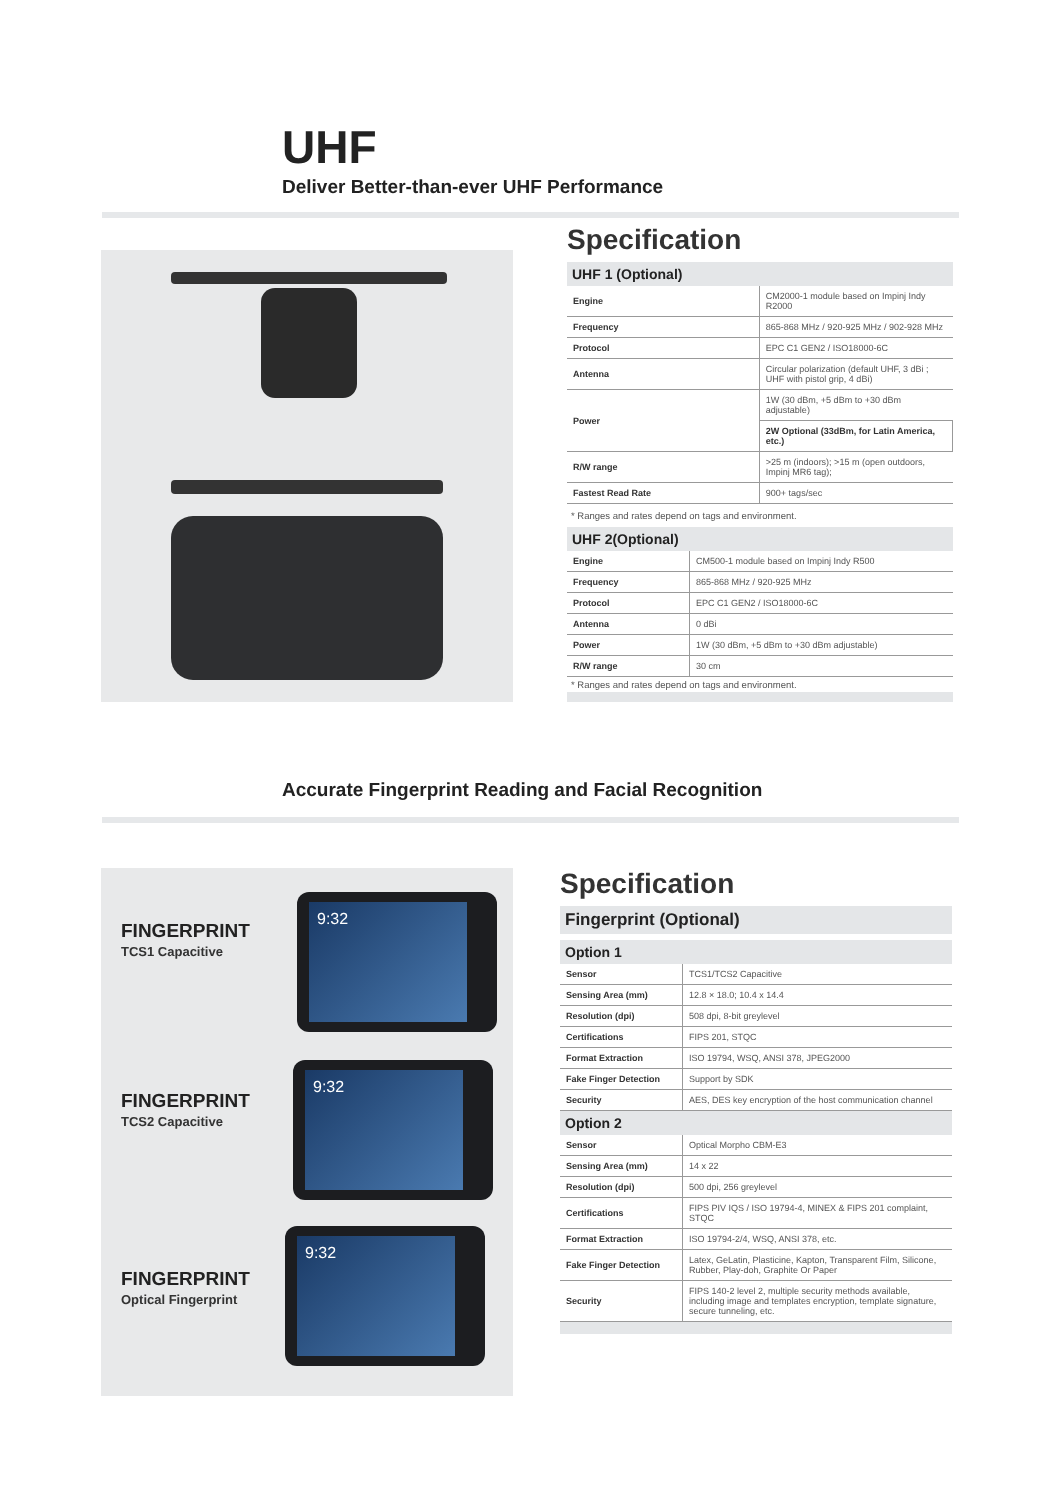UHF
Deliver Better-than-ever UHF Performance
Specification
UHF 1 (Optional)
| Engine | CM2000-1 module based on Impinj Indy R2000 |
| Frequency | 865-868 MHz / 920-925 MHz / 902-928 MHz |
| Protocol | EPC C1 GEN2 / ISO18000-6C |
| Antenna | Circular polarization (default UHF, 3 dBi ; UHF with pistol grip, 4 dBi) |
| Power | 1W (30 dBm, +5 dBm to +30 dBm adjustable) |
| | 2W Optional (33dBm, for Latin America, etc.) |
| R/W range | >25 m (indoors); >15 m (open outdoors, Impinj MR6 tag); |
| Fastest Read Rate | 900+ tags/sec |
* Ranges and rates depend on tags and environment.
UHF 2(Optional)
| Engine | CM500-1 module based on Impinj Indy R500 |
| Frequency | 865-868 MHz / 920-925 MHz |
| Protocol | EPC C1 GEN2 / ISO18000-6C |
| Antenna | 0 dBi |
| Power | 1W (30 dBm, +5 dBm to +30 dBm adjustable) |
| R/W range | 30 cm |
* Ranges and rates depend on tags and environment.
Accurate Fingerprint Reading and Facial Recognition
FINGERPRINT
TCS1 Capacitive
9:32
FINGERPRINT
TCS2 Capacitive
9:32
FINGERPRINT
Optical Fingerprint
9:32
Specification
Fingerprint (Optional)
Option 1
| Sensor | TCS1/TCS2 Capacitive |
| Sensing Area (mm) | 12.8 × 18.0; 10.4 x 14.4 |
| Resolution (dpi) | 508 dpi, 8-bit greylevel |
| Certifications | FIPS 201, STQC |
| Format Extraction | ISO 19794, WSQ, ANSI 378, JPEG2000 |
| Fake Finger Detection | Support by SDK |
| Security | AES, DES key encryption of the host communication channel |
Option 2
| Sensor | Optical Morpho CBM-E3 |
| Sensing Area (mm) | 14 x 22 |
| Resolution (dpi) | 500 dpi, 256 greylevel |
| Certifications | FIPS PIV IQS / ISO 19794-4, MINEX & FIPS 201 complaint, STQC |
| Format Extraction | ISO 19794-2/4, WSQ, ANSI 378, etc. |
| Fake Finger Detection | Latex, GeLatin, Plasticine, Kapton, Transparent Film, Silicone, Rubber, Play-doh, Graphite Or Paper |
| Security | FIPS 140-2 level 2, multiple security methods available, including image and templates encryption, template signature, secure tunneling, etc. |